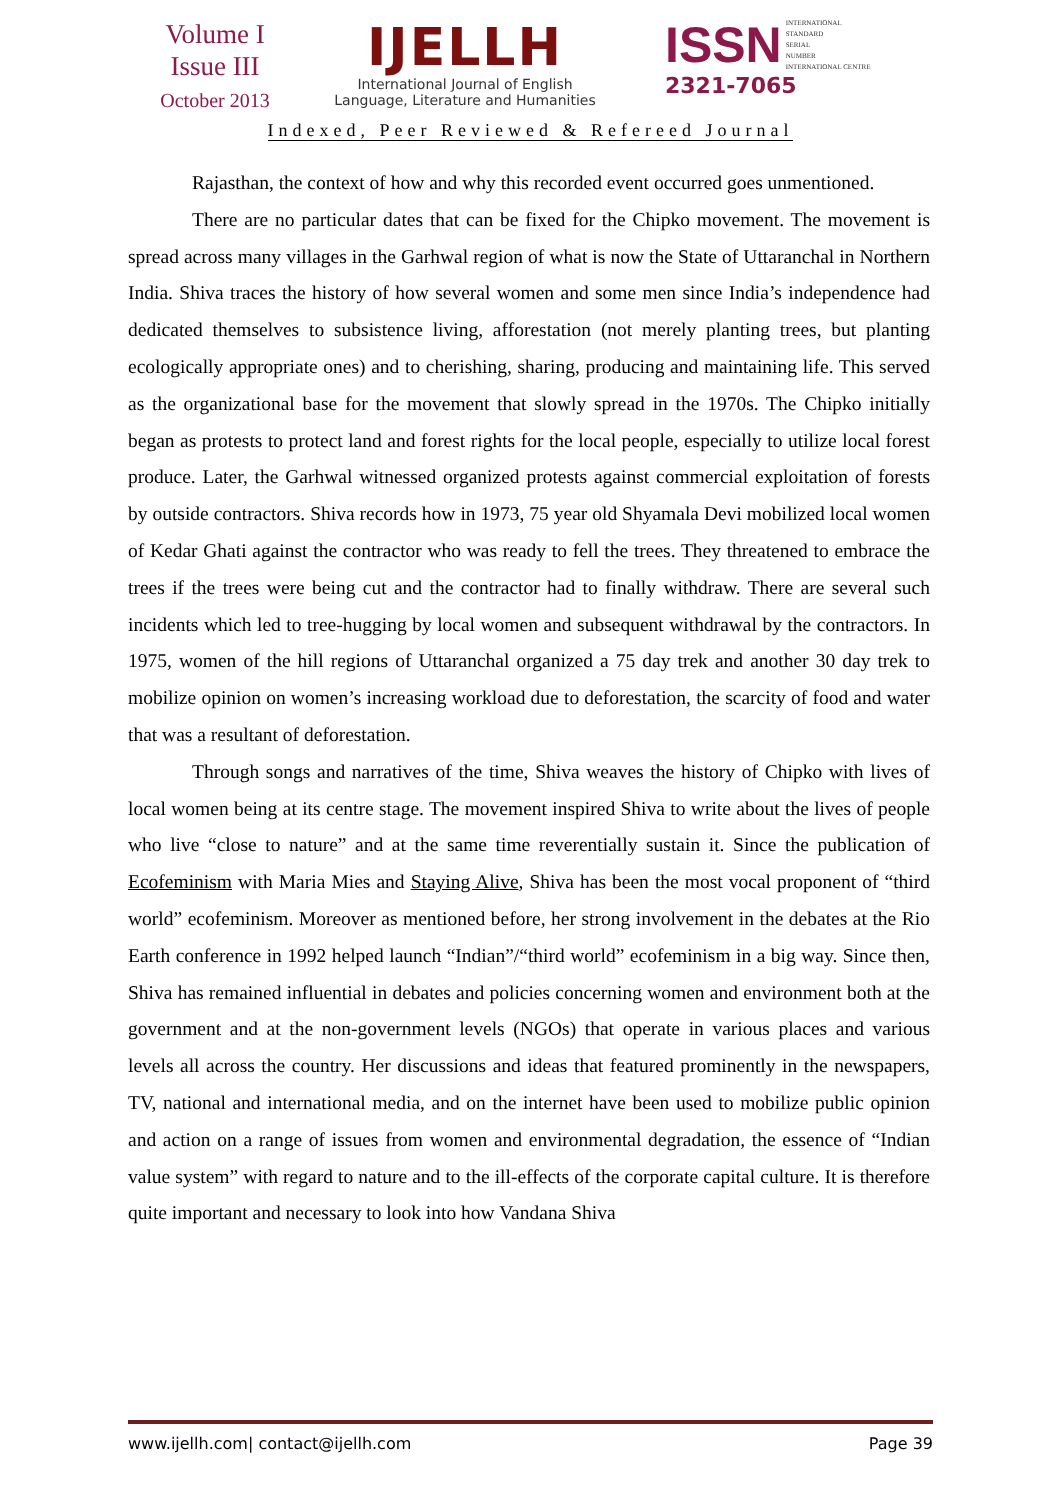Volume I
Issue III
October 2013
IJELLH
International Journal of English
Language, Literature and Humanities
ISSN INTERNATIONAL
STANDARD
SERIAL
NUMBER
INTERNATIONAL CENTRE
2321-7065
Indexed, Peer Reviewed & Refereed Journal
Rajasthan, the context of how and why this recorded event occurred goes unmentioned.
There are no particular dates that can be fixed for the Chipko movement. The movement is spread across many villages in the Garhwal region of what is now the State of Uttaranchal in Northern India. Shiva traces the history of how several women and some men since India’s independence had dedicated themselves to subsistence living, afforestation (not merely planting trees, but planting ecologically appropriate ones) and to cherishing, sharing, producing and maintaining life. This served as the organizational base for the movement that slowly spread in the 1970s. The Chipko initially began as protests to protect land and forest rights for the local people, especially to utilize local forest produce. Later, the Garhwal witnessed organized protests against commercial exploitation of forests by outside contractors. Shiva records how in 1973, 75 year old Shyamala Devi mobilized local women of Kedar Ghati against the contractor who was ready to fell the trees. They threatened to embrace the trees if the trees were being cut and the contractor had to finally withdraw. There are several such incidents which led to tree-hugging by local women and subsequent withdrawal by the contractors. In 1975, women of the hill regions of Uttaranchal organized a 75 day trek and another 30 day trek to mobilize opinion on women’s increasing workload due to deforestation, the scarcity of food and water that was a resultant of deforestation.
Through songs and narratives of the time, Shiva weaves the history of Chipko with lives of local women being at its centre stage. The movement inspired Shiva to write about the lives of people who live “close to nature” and at the same time reverentially sustain it. Since the publication of Ecofeminism with Maria Mies and Staying Alive, Shiva has been the most vocal proponent of “third world” ecofeminism. Moreover as mentioned before, her strong involvement in the debates at the Rio Earth conference in 1992 helped launch “Indian”/“third world” ecofeminism in a big way. Since then, Shiva has remained influential in debates and policies concerning women and environment both at the government and at the non-government levels (NGOs) that operate in various places and various levels all across the country. Her discussions and ideas that featured prominently in the newspapers, TV, national and international media, and on the internet have been used to mobilize public opinion and action on a range of issues from women and environmental degradation, the essence of “Indian value system” with regard to nature and to the ill-effects of the corporate capital culture. It is therefore quite important and necessary to look into how Vandana Shiva
www.ijellh.com| contact@ijellh.com Page 39